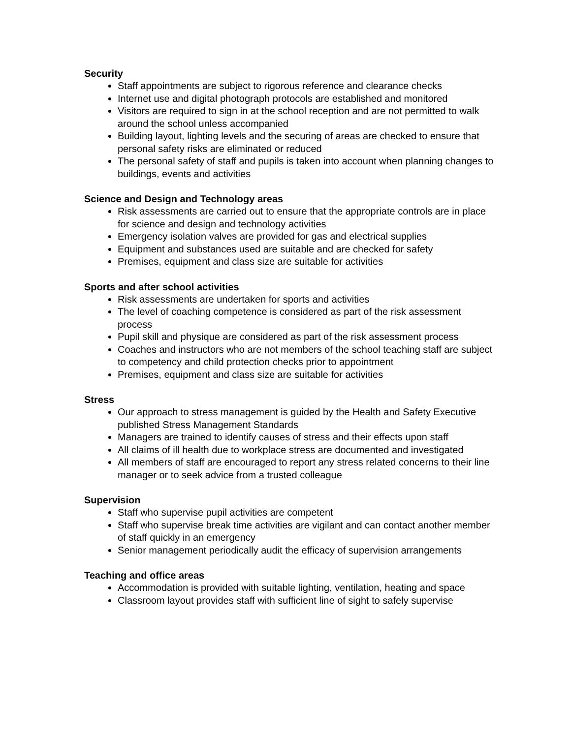Security
Staff appointments are subject to rigorous reference and clearance checks
Internet use and digital photograph protocols are established and monitored
Visitors are required to sign in at the school reception and are not permitted to walk around the school unless accompanied
Building layout, lighting levels and the securing of areas are checked to ensure that personal safety risks are eliminated or reduced
The personal safety of staff and pupils is taken into account when planning changes to buildings, events and activities
Science and Design and Technology areas
Risk assessments are carried out to ensure that the appropriate controls are in place for science and design and technology activities
Emergency isolation valves are provided for gas and electrical supplies
Equipment and substances used are suitable and are checked for safety
Premises, equipment and class size are suitable for activities
Sports and after school activities
Risk assessments are undertaken for sports and activities
The level of coaching competence is considered as part of the risk assessment process
Pupil skill and physique are considered as part of the risk assessment process
Coaches and instructors who are not members of the school teaching staff are subject to competency and child protection checks prior to appointment
Premises, equipment and class size are suitable for activities
Stress
Our approach to stress management is guided by the Health and Safety Executive published Stress Management Standards
Managers are trained to identify causes of stress and their effects upon staff
All claims of ill health due to workplace stress are documented and investigated
All members of staff are encouraged to report any stress related concerns to their line manager or to seek advice from a trusted colleague
Supervision
Staff who supervise pupil activities are competent
Staff who supervise break time activities are vigilant and can contact another member of staff quickly in an emergency
Senior management periodically audit the efficacy of supervision arrangements
Teaching and office areas
Accommodation is provided with suitable lighting, ventilation, heating and space
Classroom layout provides staff with sufficient line of sight to safely supervise